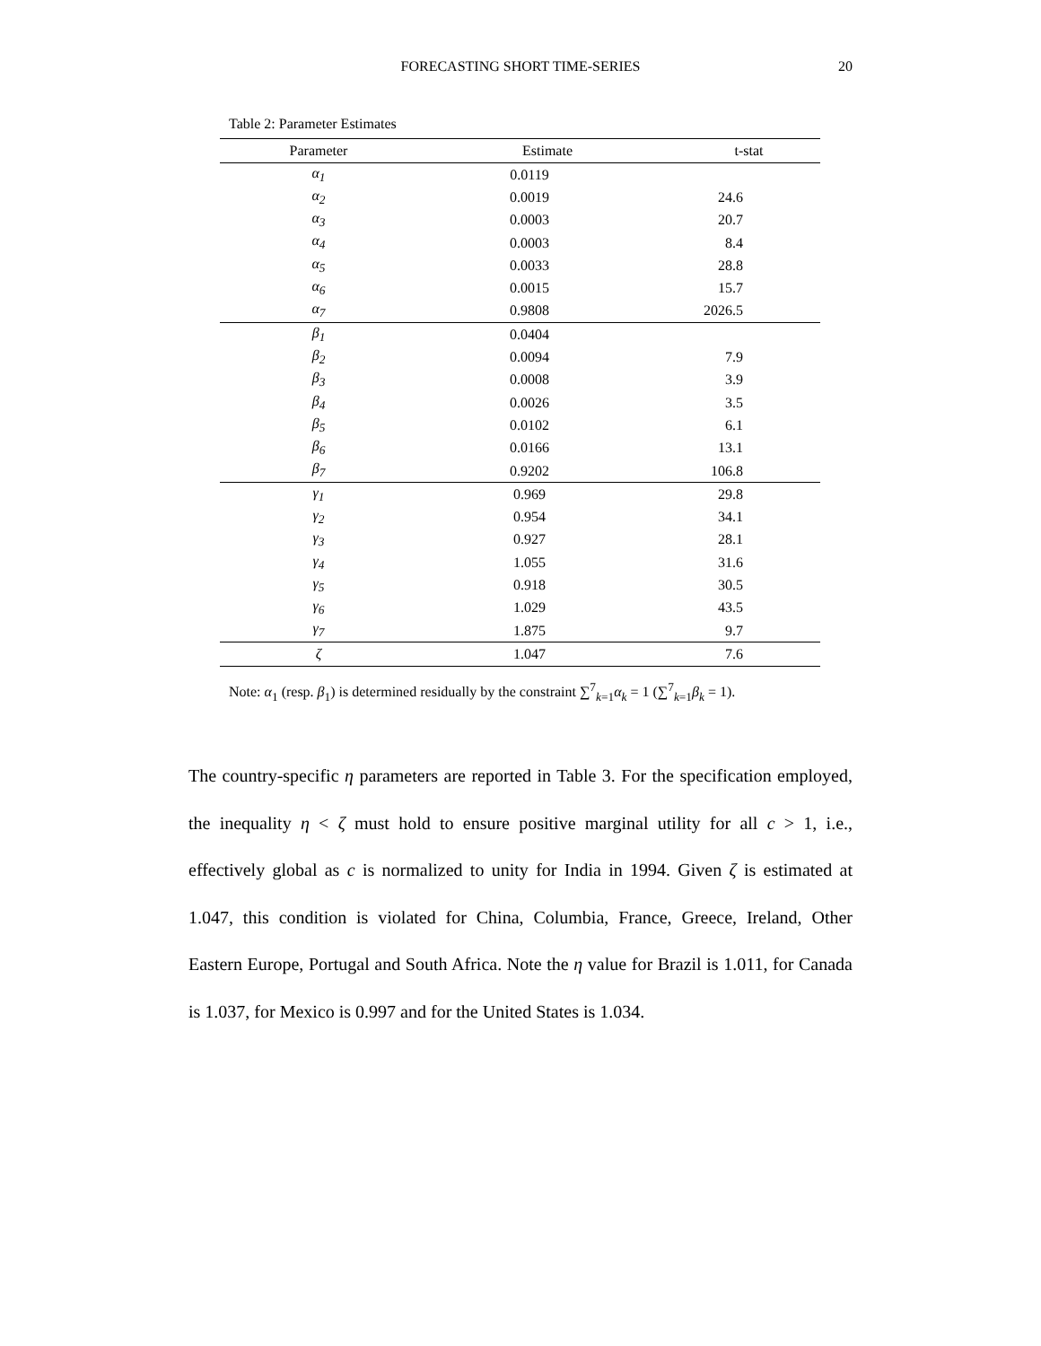FORECASTING SHORT TIME-SERIES
20
Table 2: Parameter Estimates
| Parameter | Estimate | t-stat |
| --- | --- | --- |
| α<sub>1</sub> | 0.0119 | |
| α<sub>2</sub> | 0.0019 | 24.6 |
| α<sub>3</sub> | 0.0003 | 20.7 |
| α<sub>4</sub> | 0.0003 | 8.4 |
| α<sub>5</sub> | 0.0033 | 28.8 |
| α<sub>6</sub> | 0.0015 | 15.7 |
| α<sub>7</sub> | 0.9808 | 2026.5 |
| β<sub>1</sub> | 0.0404 | |
| β<sub>2</sub> | 0.0094 | 7.9 |
| β<sub>3</sub> | 0.0008 | 3.9 |
| β<sub>4</sub> | 0.0026 | 3.5 |
| β<sub>5</sub> | 0.0102 | 6.1 |
| β<sub>6</sub> | 0.0166 | 13.1 |
| β<sub>7</sub> | 0.9202 | 106.8 |
| γ<sub>1</sub> | 0.969 | 29.8 |
| γ<sub>2</sub> | 0.954 | 34.1 |
| γ<sub>3</sub> | 0.927 | 28.1 |
| γ<sub>4</sub> | 1.055 | 31.6 |
| γ<sub>5</sub> | 0.918 | 30.5 |
| γ<sub>6</sub> | 1.029 | 43.5 |
| γ<sub>7</sub> | 1.875 | 9.7 |
| ζ | 1.047 | 7.6 |
Note: α<sub>1</sub> (resp. β<sub>1</sub>) is determined residually by the constraint ∑<sup>7</sup><sub>k=1</sub>α<sub>k</sub> = 1 (∑<sup>7</sup><sub>k=1</sub>β<sub>k</sub> = 1).
The country-specific η parameters are reported in Table 3. For the specification employed, the inequality η < ζ must hold to ensure positive marginal utility for all c > 1, i.e., effectively global as c is normalized to unity for India in 1994. Given ζ is estimated at 1.047, this condition is violated for China, Columbia, France, Greece, Ireland, Other Eastern Europe, Portugal and South Africa. Note the η value for Brazil is 1.011, for Canada is 1.037, for Mexico is 0.997 and for the United States is 1.034.